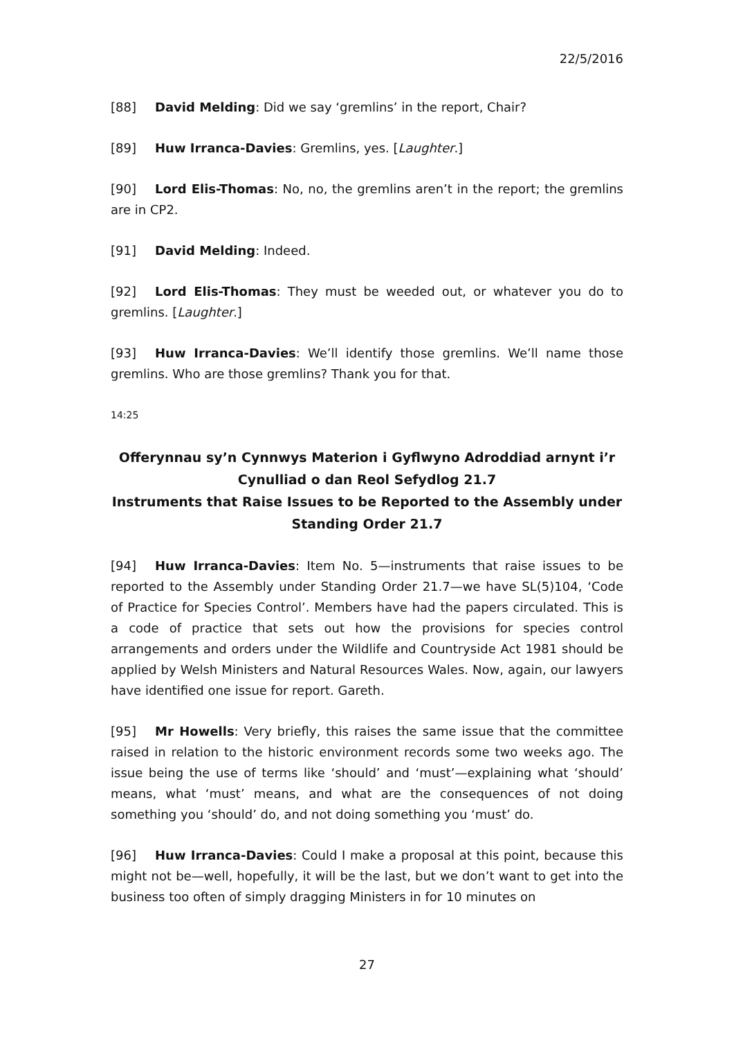22/5/2016
[88] David Melding: Did we say ‘gremlins’ in the report, Chair?
[89] Huw Irranca-Davies: Gremlins, yes. [Laughter.]
[90] Lord Elis-Thomas: No, no, the gremlins aren’t in the report; the gremlins are in CP2.
[91] David Melding: Indeed.
[92] Lord Elis-Thomas: They must be weeded out, or whatever you do to gremlins. [Laughter.]
[93] Huw Irranca-Davies: We’ll identify those gremlins. We’ll name those gremlins. Who are those gremlins? Thank you for that.
14:25
Offerynnau sy’n Cynnwys Materion i Gyflwyno Adroddiad arnynt i’r Cynulliad o dan Reol Sefydlog 21.7
Instruments that Raise Issues to be Reported to the Assembly under Standing Order 21.7
[94] Huw Irranca-Davies: Item No. 5—instruments that raise issues to be reported to the Assembly under Standing Order 21.7—we have SL(5)104, ‘Code of Practice for Species Control’. Members have had the papers circulated. This is a code of practice that sets out how the provisions for species control arrangements and orders under the Wildlife and Countryside Act 1981 should be applied by Welsh Ministers and Natural Resources Wales. Now, again, our lawyers have identified one issue for report. Gareth.
[95] Mr Howells: Very briefly, this raises the same issue that the committee raised in relation to the historic environment records some two weeks ago. The issue being the use of terms like ‘should’ and ‘must’—explaining what ‘should’ means, what ‘must’ means, and what are the consequences of not doing something you ‘should’ do, and not doing something you ‘must’ do.
[96] Huw Irranca-Davies: Could I make a proposal at this point, because this might not be—well, hopefully, it will be the last, but we don’t want to get into the business too often of simply dragging Ministers in for 10 minutes on
27